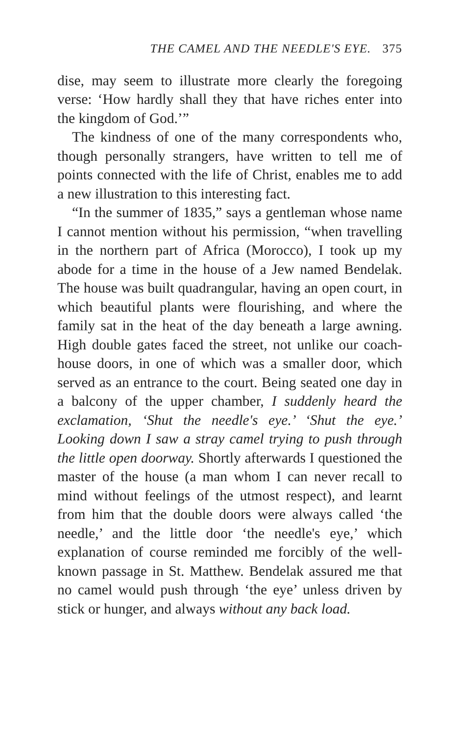THE CAMEL AND THE NEEDLE'S EYE. 375
dise, may seem to illustrate more clearly the foregoing verse: ‘How hardly shall they that have riches enter into the kingdom of God.’”
The kindness of one of the many correspondents who, though personally strangers, have written to tell me of points connected with the life of Christ, enables me to add a new illustration to this interesting fact.
“In the summer of 1835,” says a gentleman whose name I cannot mention without his permission, “when travelling in the northern part of Africa (Morocco), I took up my abode for a time in the house of a Jew named Bendelak. The house was built quadrangular, having an open court, in which beautiful plants were flourishing, and where the family sat in the heat of the day beneath a large awning. High double gates faced the street, not unlike our coach-house doors, in one of which was a smaller door, which served as an entrance to the court. Being seated one day in a balcony of the upper chamber, I suddenly heard the exclamation, ‘Shut the needle's eye.’ ‘Shut the eye.’ Looking down I saw a stray camel trying to push through the little open doorway. Shortly afterwards I questioned the master of the house (a man whom I can never recall to mind without feelings of the utmost respect), and learnt from him that the double doors were always called ‘the needle,’ and the little door ‘the needle's eye,’ which explanation of course reminded me forcibly of the well-known passage in St. Matthew. Bendelak assured me that no camel would push through ‘the eye’ unless driven by stick or hunger, and always without any back load.